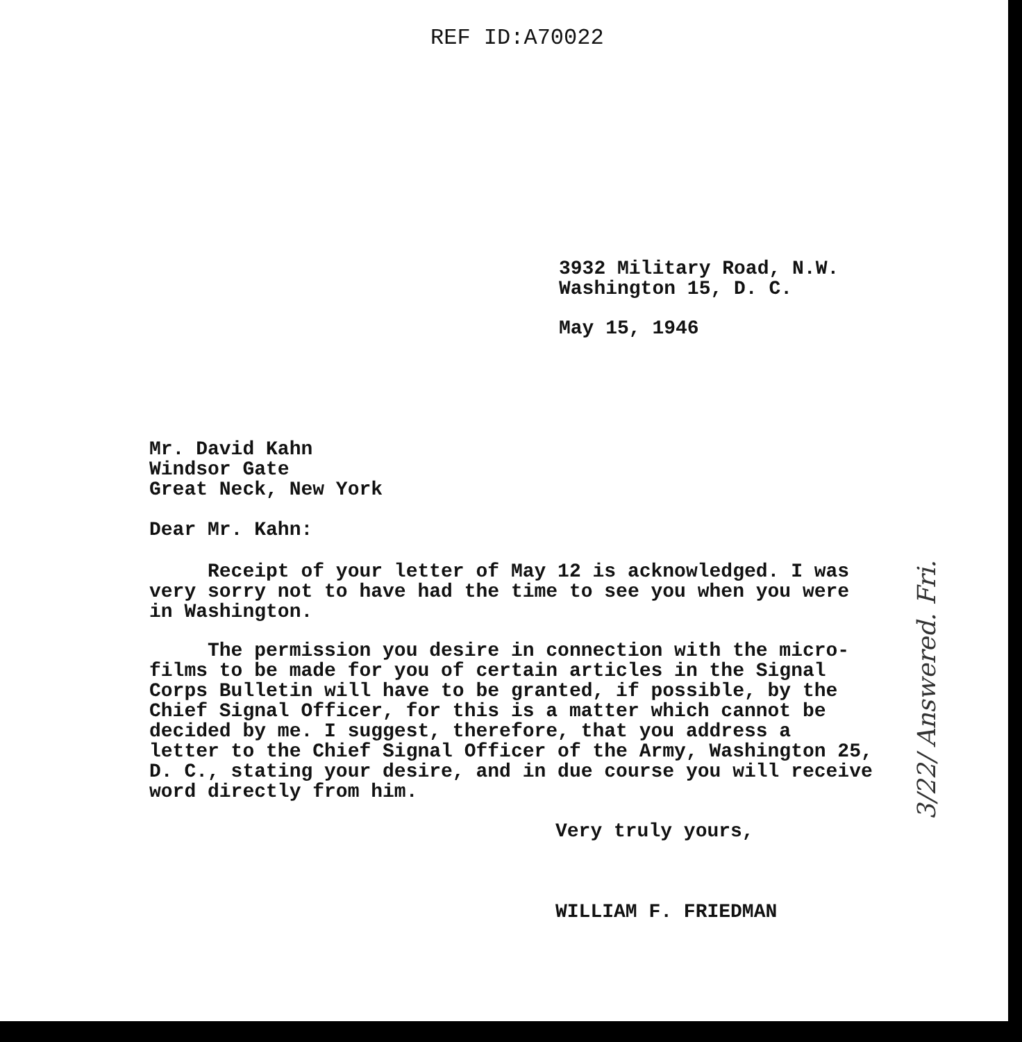REF ID:A70022
3932 Military Road, N.W.
Washington 15, D. C.
May 15, 1946
Mr. David Kahn
Windsor Gate
Great Neck, New York
Dear Mr. Kahn:
Receipt of your letter of May 12 is acknowledged. I was
very sorry not to have had the time to see you when you were
in Washington.
The permission you desire in connection with the micro-
films to be made for you of certain articles in the Signal
Corps Bulletin will have to be granted, if possible, by the
Chief Signal Officer, for this is a matter which cannot be
decided by me. I suggest, therefore, that you address a
letter to the Chief Signal Officer of the Army, Washington 25,
D. C., stating your desire, and in due course you will receive
word directly from him.
Very truly yours,
WILLIAM F. FRIEDMAN
3/22/ Answered. Fri.